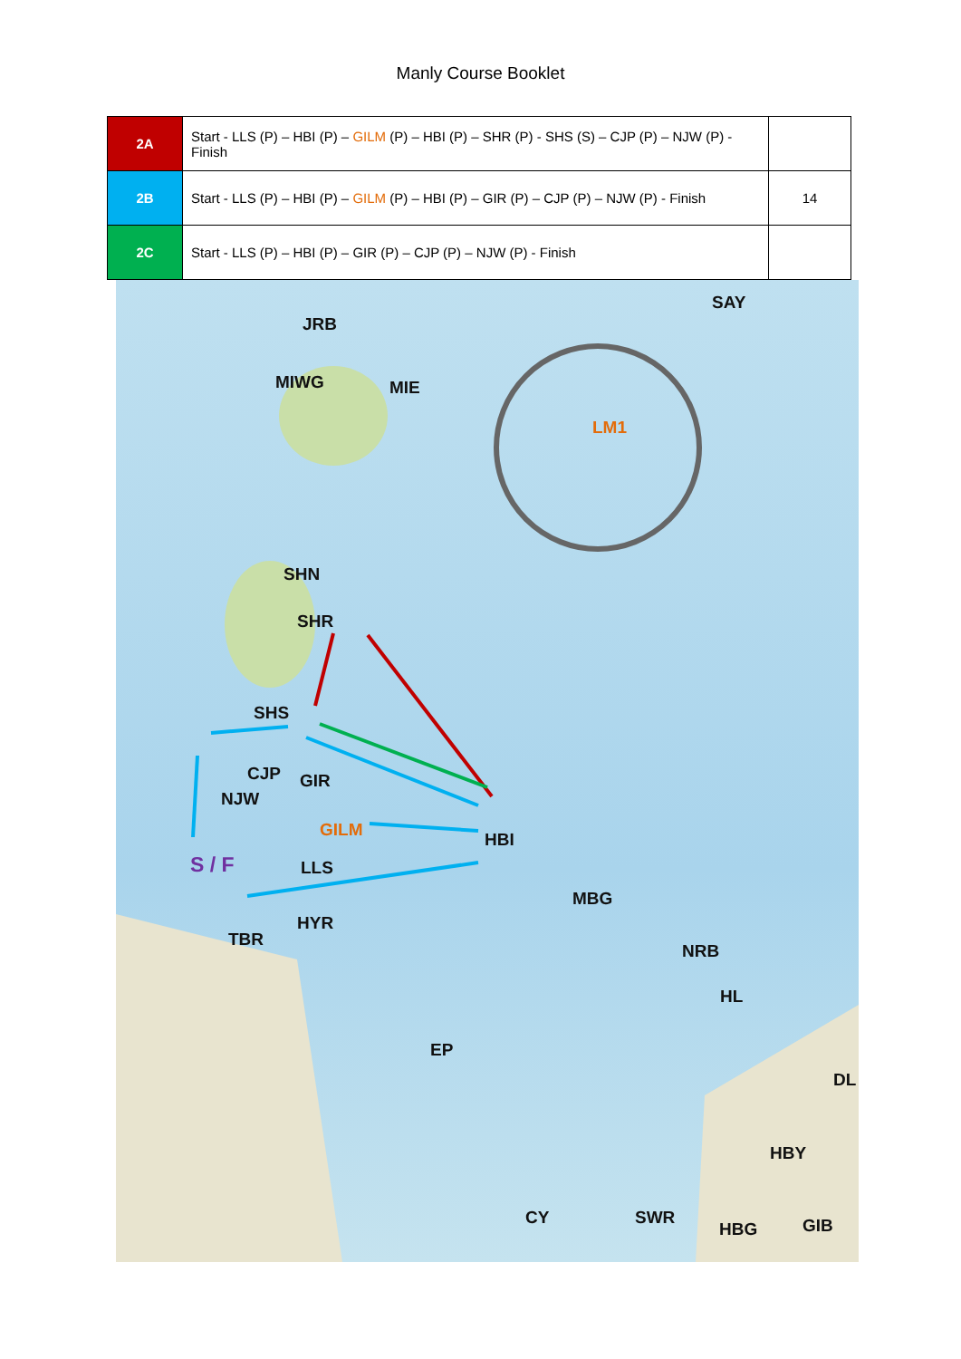Manly Course Booklet
| 2A | Start - LLS (P) – HBI (P) – GILM (P) – HBI (P) – SHR (P) - SHS (S) – CJP (P) – NJW (P) - Finish | |
| 2B | Start - LLS (P) – HBI (P) – GILM (P) – HBI (P) – GIR (P) – CJP (P) – NJW (P) - Finish | 14 |
| 2C | Start - LLS (P) – HBI (P) – GIR (P) – CJP (P) – NJW (P) - Finish | |
SAY
JRB
MIWG MIE
LM1
SHN
SHR
SHS
CJP GIR
NJW
GILM HBI
S / F LLS
MBG
HYR
TBR
NRB
HL
EP
DL
HBY
CY SWR
HBG GIB